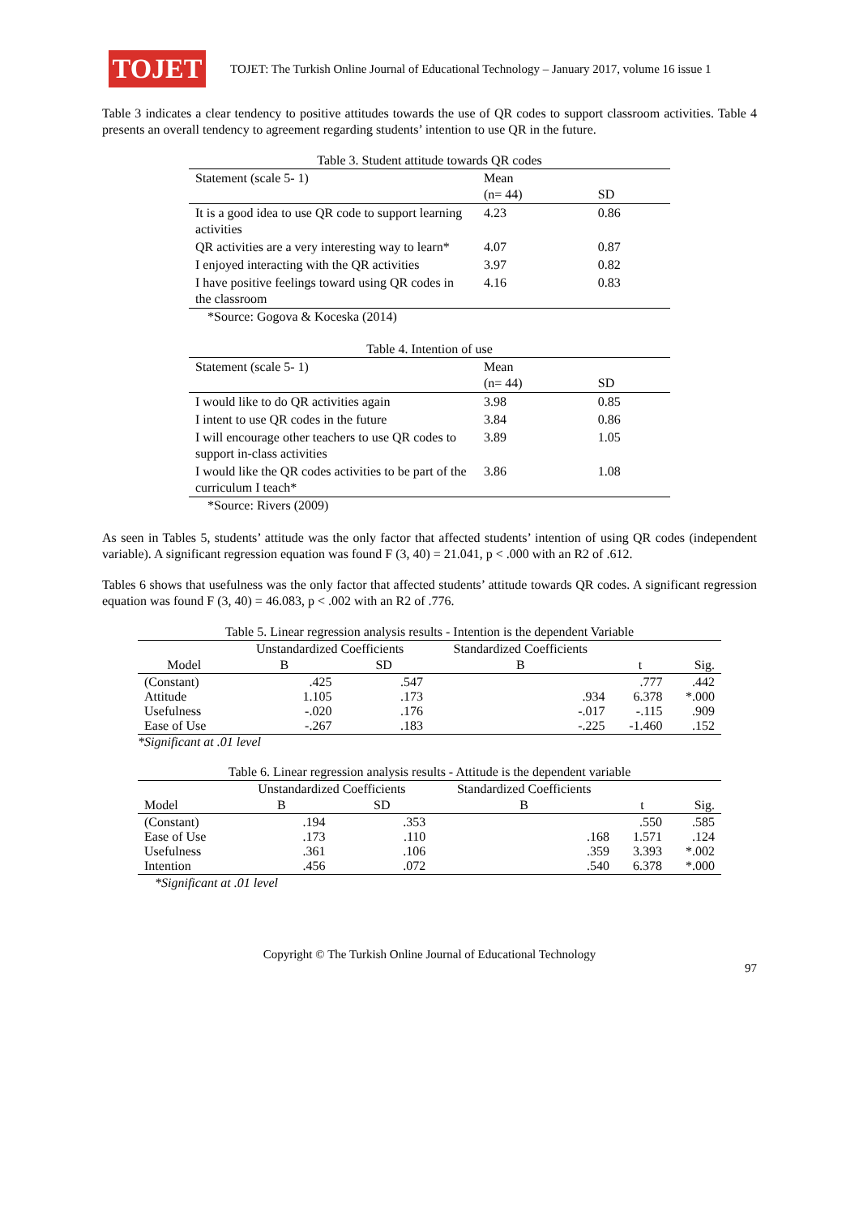TOJET
TOJET: The Turkish Online Journal of Educational Technology – January 2017, volume 16 issue 1
Table 3 indicates a clear tendency to positive attitudes towards the use of QR codes to support classroom activities. Table 4 presents an overall tendency to agreement regarding students’ intention to use QR in the future.
Table 3. Student attitude towards QR codes
| Statement (scale 5- 1) | Mean (n= 44) | SD |
| It is a good idea to use QR code to support learning activities | 4.23 | 0.86 |
| QR activities are a very interesting way to learn* | 4.07 | 0.87 |
| I enjoyed interacting with the QR activities | 3.97 | 0.82 |
| I have positive feelings toward using QR codes in the classroom | 4.16 | 0.83 |
*Source: Gogova & Koceska (2014)
Table 4. Intention of use
| Statement (scale 5- 1) | Mean (n= 44) | SD |
| I would like to do QR activities again | 3.98 | 0.85 |
| I intent to use QR codes in the future | 3.84 | 0.86 |
| I will encourage other teachers to use QR codes to support in-class activities | 3.89 | 1.05 |
| I would like the QR codes activities to be part of the curriculum I teach* | 3.86 | 1.08 |
*Source: Rivers (2009)
As seen in Tables 5, students’ attitude was the only factor that affected students’ intention of using QR codes (independent variable). A significant regression equation was found F (3, 40) = 21.041, p < .000 with an R2 of .612.
Tables 6 shows that usefulness was the only factor that affected students’ attitude towards QR codes. A significant regression equation was found F (3, 40) = 46.083, p < .002 with an R2 of .776.
Table 5. Linear regression analysis results - Intention is the dependent Variable
| | Unstandardized Coefficients | | Standardized Coefficients | | |
| Model | B | SD | B | t | Sig. |
| (Constant) Attitude Usefulness Ease of Use | .425 1.105 -.020 -.267 | .547 .173 .176 .183 | .934 -.017 -.225 | .777 6.378 -.115 -1.460 | .442 *.000 .909 .152 |
| *Significant at .01 level | | | | | |
Table 6. Linear regression analysis results - Attitude is the dependent variable
| | Unstandardized Coefficients | | Standardized Coefficients | | |
| Model | B | SD | B | t | Sig. |
| (Constant) Ease of Use Usefulness Intention | .194 .173 .361 .456 | .353 .110 .106 .072 | .168 .359 .540 | .550 1.571 3.393 6.378 | .585 .124 *.002 *.000 |
*Significant at .01 level
Copyright © The Turkish Online Journal of Educational Technology
97